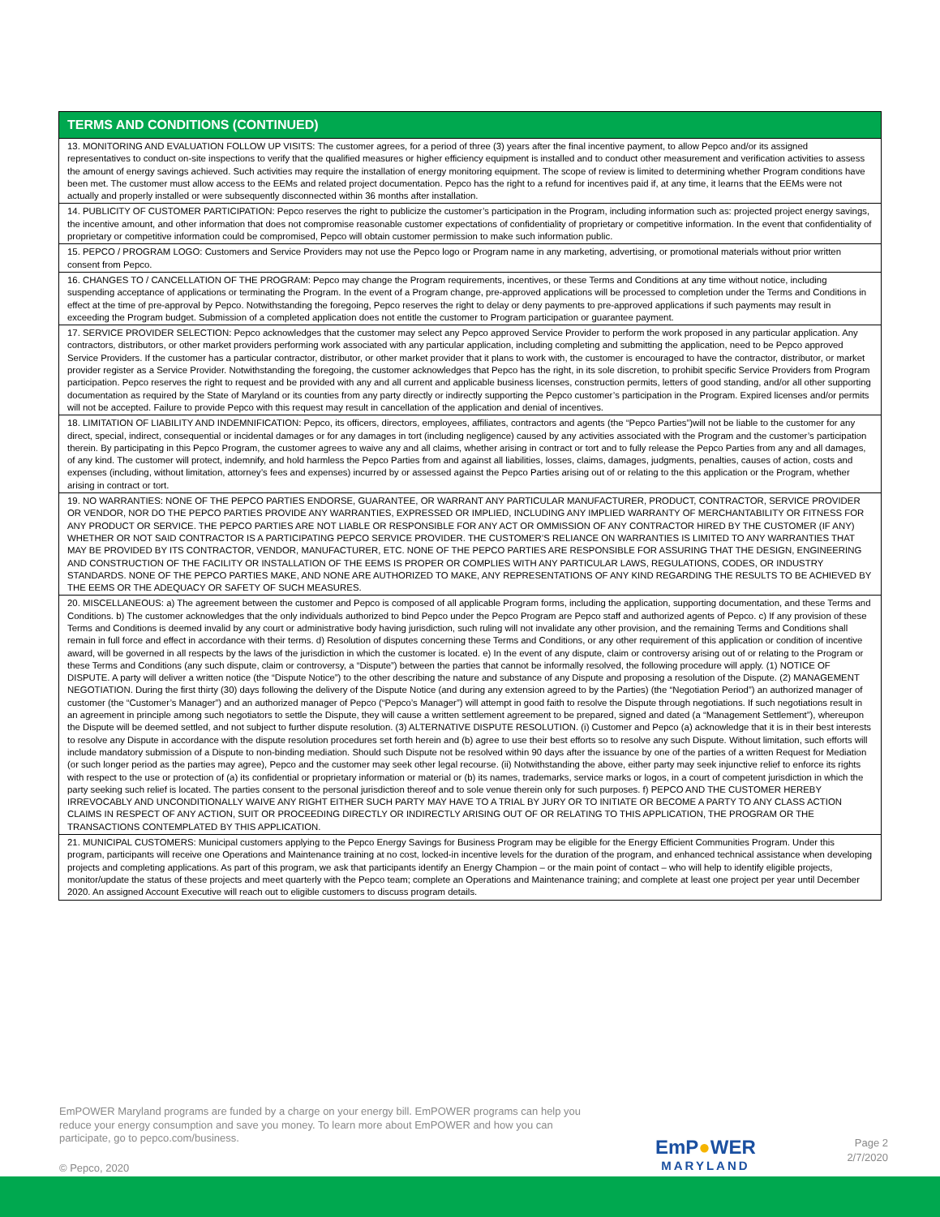| TERMS AND CONDITIONS (CONTINUED) |
| --- |
| 13. MONITORING AND EVALUATION FOLLOW UP VISITS: The customer agrees, for a period of three (3) years after the final incentive payment, to allow Pepco and/or its assigned representatives to conduct on-site inspections to verify that the qualified measures or higher efficiency equipment is installed and to conduct other measurement and verification activities to assess the amount of energy savings achieved. Such activities may require the installation of energy monitoring equipment. The scope of review is limited to determining whether Program conditions have been met. The customer must allow access to the EEMs and related project documentation. Pepco has the right to a refund for incentives paid if, at any time, it learns that the EEMs were not actually and properly installed or were subsequently disconnected within 36 months after installation. |
| 14. PUBLICITY OF CUSTOMER PARTICIPATION: Pepco reserves the right to publicize the customer’s participation in the Program, including information such as: projected project energy savings, the incentive amount, and other information that does not compromise reasonable customer expectations of confidentiality of proprietary or competitive information. In the event that confidentiality of proprietary or competitive information could be compromised, Pepco will obtain customer permission to make such information public. |
| 15. PEPCO / PROGRAM LOGO: Customers and Service Providers may not use the Pepco logo or Program name in any marketing, advertising, or promotional materials without prior written consent from Pepco. |
| 16. CHANGES TO / CANCELLATION OF THE PROGRAM: Pepco may change the Program requirements, incentives, or these Terms and Conditions at any time without notice, including suspending acceptance of applications or terminating the Program. In the event of a Program change, pre-approved applications will be processed to completion under the Terms and Conditions in effect at the time of pre-approval by Pepco. Notwithstanding the foregoing, Pepco reserves the right to delay or deny payments to pre-approved applications if such payments may result in exceeding the Program budget. Submission of a completed application does not entitle the customer to Program participation or guarantee payment. |
| 17. SERVICE PROVIDER SELECTION: Pepco acknowledges that the customer may select any Pepco approved Service Provider to perform the work proposed in any particular application. Any contractors, distributors, or other market providers performing work associated with any particular application, including completing and submitting the application, need to be Pepco approved Service Providers. If the customer has a particular contractor, distributor, or other market provider that it plans to work with, the customer is encouraged to have the contractor, distributor, or market provider register as a Service Provider. Notwithstanding the foregoing, the customer acknowledges that Pepco has the right, in its sole discretion, to prohibit specific Service Providers from Program participation. Pepco reserves the right to request and be provided with any and all current and applicable business licenses, construction permits, letters of good standing, and/or all other supporting documentation as required by the State of Maryland or its counties from any party directly or indirectly supporting the Pepco customer’s participation in the Program. Expired licenses and/or permits will not be accepted. Failure to provide Pepco with this request may result in cancellation of the application and denial of incentives. |
| 18. LIMITATION OF LIABILITY AND INDEMNIFICATION: Pepco, its officers, directors, employees, affiliates, contractors and agents (the “Pepco Parties”)will not be liable to the customer for any direct, special, indirect, consequential or incidental damages or for any damages in tort (including negligence) caused by any activities associated with the Program and the customer’s participation therein. By participating in this Pepco Program, the customer agrees to waive any and all claims, whether arising in contract or tort and to fully release the Pepco Parties from any and all damages, of any kind. The customer will protect, indemnify, and hold harmless the Pepco Parties from and against all liabilities, losses, claims, damages, judgments, penalties, causes of action, costs and expenses (including, without limitation, attorney’s fees and expenses) incurred by or assessed against the Pepco Parties arising out of or relating to the this application or the Program, whether arising in contract or tort. |
| 19. NO WARRANTIES: NONE OF THE PEPCO PARTIES ENDORSE, GUARANTEE, OR WARRANT ANY PARTICULAR MANUFACTURER, PRODUCT, CONTRACTOR, SERVICE PROVIDER OR VENDOR, NOR DO THE PEPCO PARTIES PROVIDE ANY WARRANTIES, EXPRESSED OR IMPLIED, INCLUDING ANY IMPLIED WARRANTY OF MERCHANTABILITY OR FITNESS FOR ANY PRODUCT OR SERVICE. THE PEPCO PARTIES ARE NOT LIABLE OR RESPONSIBLE FOR ANY ACT OR OMMISSION OF ANY CONTRACTOR HIRED BY THE CUSTOMER (IF ANY) WHETHER OR NOT SAID CONTRACTOR IS A PARTICIPATING PEPCO SERVICE PROVIDER. THE CUSTOMER’S RELIANCE ON WARRANTIES IS LIMITED TO ANY WARRANTIES THAT MAY BE PROVIDED BY ITS CONTRACTOR, VENDOR, MANUFACTURER, ETC. NONE OF THE PEPCO PARTIES ARE RESPONSIBLE FOR ASSURING THAT THE DESIGN, ENGINEERING AND CONSTRUCTION OF THE FACILITY OR INSTALLATION OF THE EEMS IS PROPER OR COMPLIES WITH ANY PARTICULAR LAWS, REGULATIONS, CODES, OR INDUSTRY STANDARDS. NONE OF THE PEPCO PARTIES MAKE, AND NONE ARE AUTHORIZED TO MAKE, ANY REPRESENTATIONS OF ANY KIND REGARDING THE RESULTS TO BE ACHIEVED BY THE EEMS OR THE ADEQUACY OR SAFETY OF SUCH MEASURES. |
| 20. MISCELLANEOUS: a) The agreement between the customer and Pepco is composed of all applicable Program forms, including the application, supporting documentation, and these Terms and Conditions. b) The customer acknowledges that the only individuals authorized to bind Pepco under the Pepco Program are Pepco staff and authorized agents of Pepco. c) If any provision of these Terms and Conditions is deemed invalid by any court or administrative body having jurisdiction, such ruling will not invalidate any other provision, and the remaining Terms and Conditions shall remain in full force and effect in accordance with their terms. d) Resolution of disputes concerning these Terms and Conditions, or any other requirement of this application or condition of incentive award, will be governed in all respects by the laws of the jurisdiction in which the customer is located. e) In the event of any dispute, claim or controversy arising out of or relating to the Program or these Terms and Conditions (any such dispute, claim or controversy, a “Dispute”) between the parties that cannot be informally resolved, the following procedure will apply. (1) NOTICE OF DISPUTE. A party will deliver a written notice (the “Dispute Notice”) to the other describing the nature and substance of any Dispute and proposing a resolution of the Dispute. (2) MANAGEMENT NEGOTIATION. During the first thirty (30) days following the delivery of the Dispute Notice (and during any extension agreed to by the Parties) (the “Negotiation Period”) an authorized manager of customer (the “Customer’s Manager”) and an authorized manager of Pepco (“Pepco’s Manager”) will attempt in good faith to resolve the Dispute through negotiations. If such negotiations result in an agreement in principle among such negotiators to settle the Dispute, they will cause a written settlement agreement to be prepared, signed and dated (a “Management Settlement”), whereupon the Dispute will be deemed settled, and not subject to further dispute resolution. (3) ALTERNATIVE DISPUTE RESOLUTION. (i) Customer and Pepco (a) acknowledge that it is in their best interests to resolve any Dispute in accordance with the dispute resolution procedures set forth herein and (b) agree to use their best efforts so to resolve any such Dispute. Without limitation, such efforts will include mandatory submission of a Dispute to non-binding mediation. Should such Dispute not be resolved within 90 days after the issuance by one of the parties of a written Request for Mediation (or such longer period as the parties may agree), Pepco and the customer may seek other legal recourse. (ii) Notwithstanding the above, either party may seek injunctive relief to enforce its rights with respect to the use or protection of (a) its confidential or proprietary information or material or (b) its names, trademarks, service marks or logos, in a court of competent jurisdiction in which the party seeking such relief is located. The parties consent to the personal jurisdiction thereof and to sole venue therein only for such purposes. f) PEPCO AND THE CUSTOMER HEREBY IRREVOCABLY AND UNCONDITIONALLY WAIVE ANY RIGHT EITHER SUCH PARTY MAY HAVE TO A TRIAL BY JURY OR TO INITIATE OR BECOME A PARTY TO ANY CLASS ACTION CLAIMS IN RESPECT OF ANY ACTION, SUIT OR PROCEEDING DIRECTLY OR INDIRECTLY ARISING OUT OF OR RELATING TO THIS APPLICATION, THE PROGRAM OR THE TRANSACTIONS CONTEMPLATED BY THIS APPLICATION. |
| 21. MUNICIPAL CUSTOMERS: Municipal customers applying to the Pepco Energy Savings for Business Program may be eligible for the Energy Efficient Communities Program. Under this program, participants will receive one Operations and Maintenance training at no cost, locked-in incentive levels for the duration of the program, and enhanced technical assistance when developing projects and completing applications. As part of this program, we ask that participants identify an Energy Champion – or the main point of contact – who will help to identify eligible projects, monitor/update the status of these projects and meet quarterly with the Pepco team; complete an Operations and Maintenance training; and complete at least one project per year until December 2020. An assigned Account Executive will reach out to eligible customers to discuss program details. |
EmPOWER Maryland programs are funded by a charge on your energy bill. EmPOWER programs can help you reduce your energy consumption and save you money. To learn more about EmPOWER and how you can participate, go to pepco.com/business.
© Pepco, 2020
EmP●WER
MARYLAND
Page 2
2/7/2020